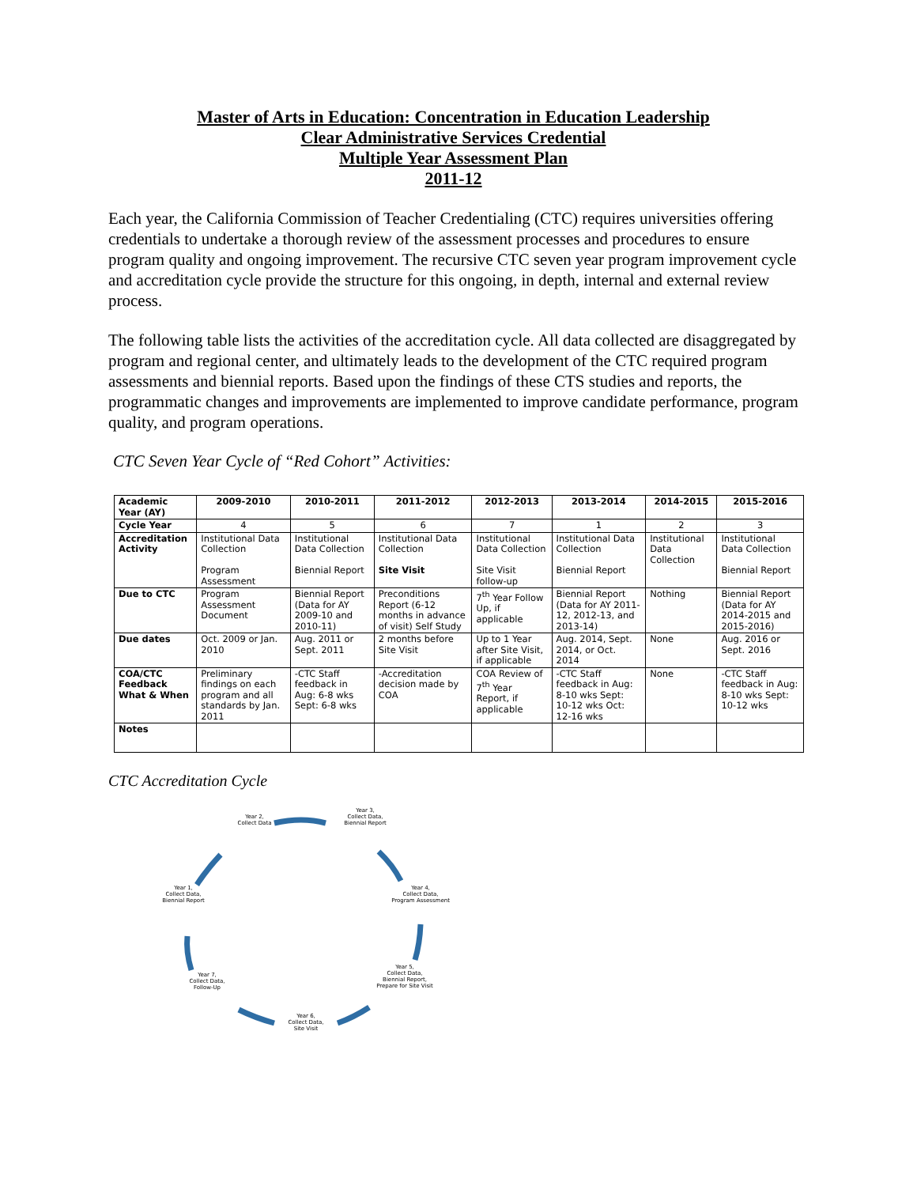Master of Arts in Education: Concentration in Education Leadership
Clear Administrative Services Credential
Multiple Year Assessment Plan
2011-12
Each year, the California Commission of Teacher Credentialing (CTC) requires universities offering credentials to undertake a thorough review of the assessment processes and procedures to ensure program quality and ongoing improvement. The recursive CTC seven year program improvement cycle and accreditation cycle provide the structure for this ongoing, in depth, internal and external review process.
The following table lists the activities of the accreditation cycle. All data collected are disaggregated by program and regional center, and ultimately leads to the development of the CTC required program assessments and biennial reports. Based upon the findings of these CTS studies and reports, the programmatic changes and improvements are implemented to improve candidate performance, program quality, and program operations.
CTC Seven Year Cycle of “Red Cohort” Activities:
| Academic Year (AY) | 2009-2010 | 2010-2011 | 2011-2012 | 2012-2013 | 2013-2014 | 2014-2015 | 2015-2016 |
| --- | --- | --- | --- | --- | --- | --- | --- |
| Cycle Year | 4 | 5 | 6 | 7 | 1 | 2 | 3 |
| Accreditation Activity | Institutional Data Collection Program Assessment | Institutional Data Collection Biennial Report | Institutional Data Collection Site Visit | Institutional Data Collection Site Visit follow-up | Institutional Data Collection Biennial Report | Institutional Data Collection | Institutional Data Collection Biennial Report |
| Due to CTC | Program Assessment Document | Biennial Report (Data for AY 2009-10 and 2010-11) | Preconditions Report (6-12 months in advance of visit) Self Study | 7<sup>th</sup> Year Follow Up, if applicable | Biennial Report (Data for AY 2011-12, 2012-13, and 2013-14) | Nothing | Biennial Report (Data for AY 2014-2015 and 2015-2016) |
| Due dates | Oct. 2009 or Jan. 2010 | Aug. 2011 or Sept. 2011 | 2 months before Site Visit | Up to 1 Year after Site Visit, if applicable | Aug. 2014, Sept. 2014, or Oct. 2014 | None | Aug. 2016 or Sept. 2016 |
| COA/CTC Feedback What & When | Preliminary findings on each program and all standards by Jan. 2011 | -CTC Staff feedback in Aug: 6-8 wks Sept: 6-8 wks | -Accreditation decision made by COA | COA Review of 7<sup>th</sup> Year Report, if applicable | -CTC Staff feedback in Aug: 8-10 wks Sept: 10-12 wks Oct: 12-16 wks | None | -CTC Staff feedback in Aug: 8-10 wks Sept: 10-12 wks |
| Notes | | | | | | | |
CTC Accreditation Cycle
Year 2,
Collect Data
Year 3,
Collect Data,
Biennial Report
Year 4,
Collect Data,
Program Assessment
Year 5,
Collect Data,
Biennial Report,
Prepare for Site Visit
Year 6,
Collect Data,
Site Visit
Year 7,
Collect Data,
Follow-Up
Year 1,
Collect Data,
Biennial Report